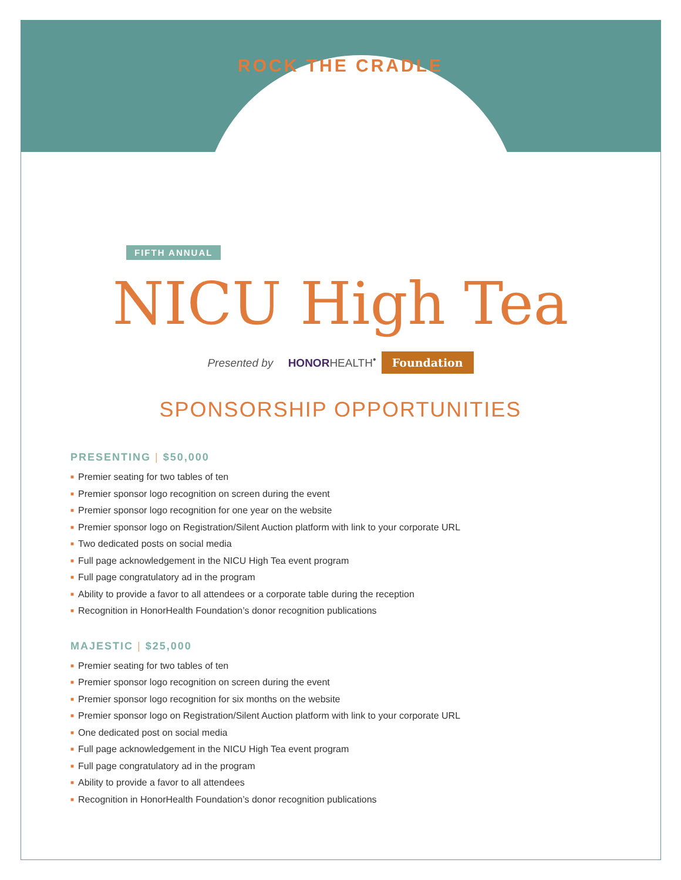ROCK THE CRADLE
FIFTH ANNUAL
NICU High Tea
Presented by HONORHEALTH<sup>•</sup> Foundation
SPONSORSHIP OPPORTUNITIES
PRESENTING | $50,000
■ Premier seating for two tables of ten
■ Premier sponsor logo recognition on screen during the event
■ Premier sponsor logo recognition for one year on the website
■ Premier sponsor logo on Registration/Silent Auction platform with link to your corporate URL
■ Two dedicated posts on social media
■ Full page acknowledgement in the NICU High Tea event program
■ Full page congratulatory ad in the program
■ Ability to provide a favor to all attendees or a corporate table during the reception
■ Recognition in HonorHealth Foundation’s donor recognition publications
MAJESTIC | $25,000
■ Premier seating for two tables of ten
■ Premier sponsor logo recognition on screen during the event
■ Premier sponsor logo recognition for six months on the website
■ Premier sponsor logo on Registration/Silent Auction platform with link to your corporate URL
■ One dedicated post on social media
■ Full page acknowledgement in the NICU High Tea event program
■ Full page congratulatory ad in the program
■ Ability to provide a favor to all attendees
■ Recognition in HonorHealth Foundation’s donor recognition publications